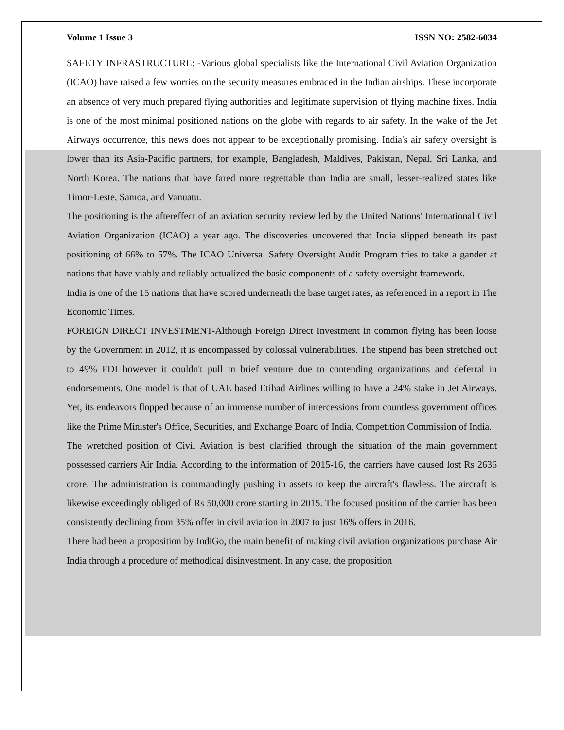Volume 1 Issue 3 ISSN NO: 2582-6034
SAFETY INFRASTRUCTURE: -Various global specialists like the International Civil Aviation Organization (ICAO) have raised a few worries on the security measures embraced in the Indian airships. These incorporate an absence of very much prepared flying authorities and legitimate supervision of flying machine fixes. India is one of the most minimal positioned nations on the globe with regards to air safety. In the wake of the Jet Airways occurrence, this news does not appear to be exceptionally promising. India's air safety oversight is lower than its Asia-Pacific partners, for example, Bangladesh, Maldives, Pakistan, Nepal, Sri Lanka, and North Korea. The nations that have fared more regrettable than India are small, lesser-realized states like Timor-Leste, Samoa, and Vanuatu.
The positioning is the aftereffect of an aviation security review led by the United Nations' International Civil Aviation Organization (ICAO) a year ago. The discoveries uncovered that India slipped beneath its past positioning of 66% to 57%. The ICAO Universal Safety Oversight Audit Program tries to take a gander at nations that have viably and reliably actualized the basic components of a safety oversight framework.
India is one of the 15 nations that have scored underneath the base target rates, as referenced in a report in The Economic Times.
FOREIGN DIRECT INVESTMENT-Although Foreign Direct Investment in common flying has been loose by the Government in 2012, it is encompassed by colossal vulnerabilities. The stipend has been stretched out to 49% FDI however it couldn't pull in brief venture due to contending organizations and deferral in endorsements. One model is that of UAE based Etihad Airlines willing to have a 24% stake in Jet Airways. Yet, its endeavors flopped because of an immense number of intercessions from countless government offices like the Prime Minister's Office, Securities, and Exchange Board of India, Competition Commission of India.
The wretched position of Civil Aviation is best clarified through the situation of the main government possessed carriers Air India. According to the information of 2015-16, the carriers have caused lost Rs 2636 crore. The administration is commandingly pushing in assets to keep the aircraft's flawless. The aircraft is likewise exceedingly obliged of Rs 50,000 crore starting in 2015. The focused position of the carrier has been consistently declining from 35% offer in civil aviation in 2007 to just 16% offers in 2016.
There had been a proposition by IndiGo, the main benefit of making civil aviation organizations purchase Air India through a procedure of methodical disinvestment. In any case, the proposition